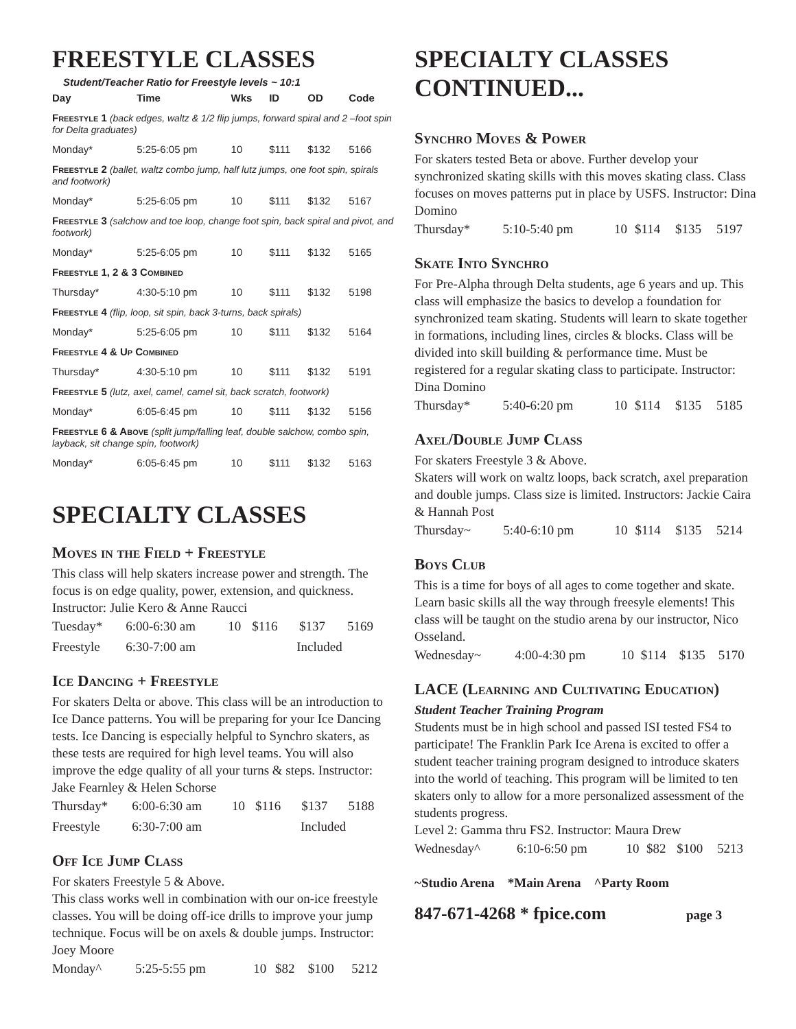FREESTYLE CLASSES
Student/Teacher Ratio for Freestyle levels ~ 10:1
| Day | Time | Wks | ID | OD | Code |
| --- | --- | --- | --- | --- | --- |
| Freestyle 1 (back edges, waltz & 1/2 flip jumps, forward spiral and 2 –foot spin for Delta graduates) | | | | | |
| Monday* | 5:25-6:05 pm | 10 | $111 | $132 | 5166 |
| Freestyle 2 (ballet, waltz combo jump, half lutz jumps, one foot spin, spirals and footwork) | | | | | |
| Monday* | 5:25-6:05 pm | 10 | $111 | $132 | 5167 |
| Freestyle 3 (salchow and toe loop, change foot spin, back spiral and pivot, and footwork) | | | | | |
| Monday* | 5:25-6:05 pm | 10 | $111 | $132 | 5165 |
| Freestyle 1, 2 & 3 Combined | | | | | |
| Thursday* | 4:30-5:10 pm | 10 | $111 | $132 | 5198 |
| Freestyle 4 (flip, loop, sit spin, back 3-turns, back spirals) | | | | | |
| Monday* | 5:25-6:05 pm | 10 | $111 | $132 | 5164 |
| Freestyle 4 & Up Combined | | | | | |
| Thursday* | 4:30-5:10 pm | 10 | $111 | $132 | 5191 |
| Freestyle 5 (lutz, axel, camel, camel sit, back scratch, footwork) | | | | | |
| Monday* | 6:05-6:45 pm | 10 | $111 | $132 | 5156 |
| Freestyle 6 & Above (split jump/falling leaf, double salchow, combo spin, layback, sit change spin, footwork) | | | | | |
| Monday* | 6:05-6:45 pm | 10 | $111 | $132 | 5163 |
SPECIALTY CLASSES
Moves in the Field + Freestyle
This class will help skaters increase power and strength. The focus is on edge quality, power, extension, and quickness. Instructor: Julie Kero & Anne Raucci
| Tuesday* | 6:00-6:30 am | 10 | $116 | $137 | 5169 |
| Freestyle | 6:30-7:00 am | Included | | | |
Ice Dancing + Freestyle
For skaters Delta or above. This class will be an introduction to Ice Dance patterns. You will be preparing for your Ice Dancing tests. Ice Dancing is especially helpful to Synchro skaters, as these tests are required for high level teams. You will also improve the edge quality of all your turns & steps. Instructor: Jake Fearnley & Helen Schorse
| Thursday* | 6:00-6:30 am | 10 | $116 | $137 | 5188 |
| Freestyle | 6:30-7:00 am | Included | | | |
Off Ice Jump Class
For skaters Freestyle 5 & Above.
This class works well in combination with our on-ice freestyle classes. You will be doing off-ice drills to improve your jump technique. Focus will be on axels & double jumps. Instructor: Joey Moore
| Monday^ | 5:25-5:55 pm | 10 | $82 | $100 | 5212 |
SPECIALTY CLASSES CONTINUED...
Synchro Moves & Power
For skaters tested Beta or above. Further develop your synchronized skating skills with this moves skating class. Class focuses on moves patterns put in place by USFS. Instructor: Dina Domino
| Thursday* | 5:10-5:40 pm | 10 | $114 | $135 | 5197 |
Skate Into Synchro
For Pre-Alpha through Delta students, age 6 years and up. This class will emphasize the basics to develop a foundation for synchronized team skating. Students will learn to skate together in formations, including lines, circles & blocks. Class will be divided into skill building & performance time. Must be registered for a regular skating class to participate. Instructor: Dina Domino
| Thursday* | 5:40-6:20 pm | 10 | $114 | $135 | 5185 |
Axel/Double Jump Class
For skaters Freestyle 3 & Above.
Skaters will work on waltz loops, back scratch, axel preparation and double jumps. Class size is limited. Instructors: Jackie Caira & Hannah Post
| Thursday~ | 5:40-6:10 pm | 10 | $114 | $135 | 5214 |
Boys Club
This is a time for boys of all ages to come together and skate. Learn basic skills all the way through freesyle elements! This class will be taught on the studio arena by our instructor, Nico Osseland.
| Wednesday~ | 4:00-4:30 pm | 10 | $114 | $135 | 5170 |
LACE (Learning and Cultivating Education)
Student Teacher Training Program
Students must be in high school and passed ISI tested FS4 to participate! The Franklin Park Ice Arena is excited to offer a student teacher training program designed to introduce skaters into the world of teaching. This program will be limited to ten skaters only to allow for a more personalized assessment of the students progress.
Level 2: Gamma thru FS2. Instructor: Maura Drew
| Wednesday^ | 6:10-6:50 pm | 10 | $82 | $100 | 5213 |
~Studio Arena *Main Arena ^Party Room
847-671-4268 * fpice.com page 3